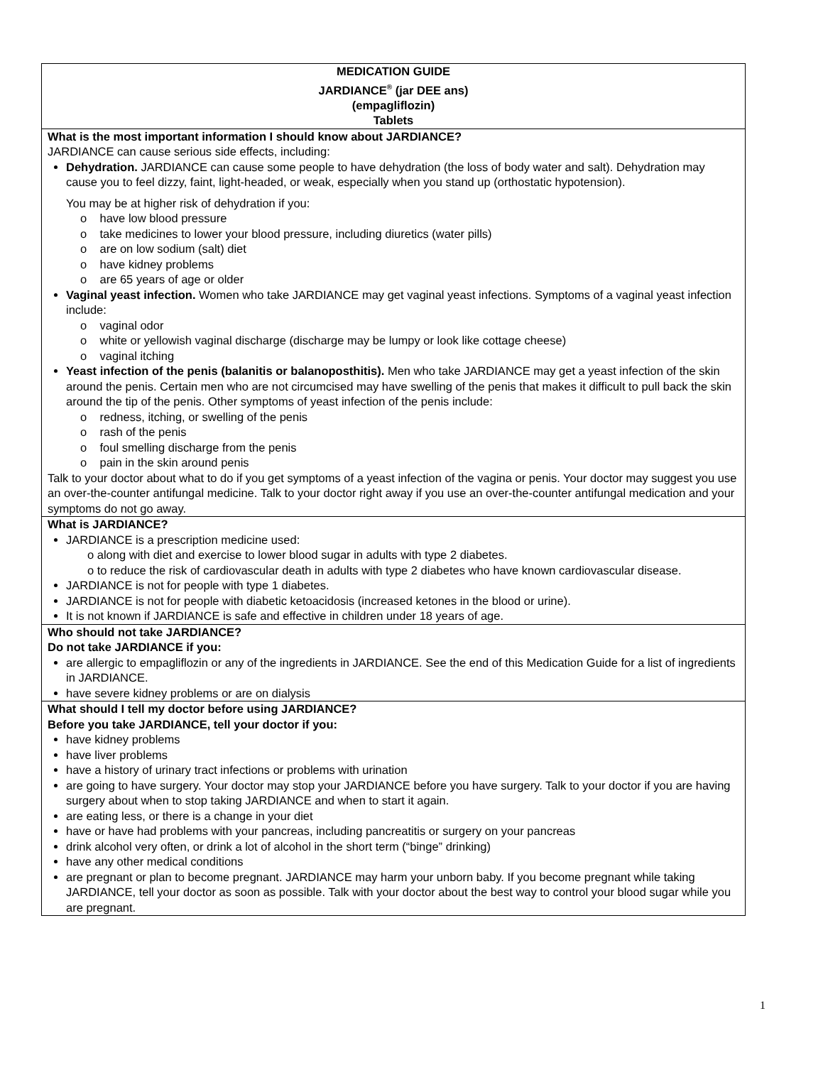MEDICATION GUIDE
JARDIANCE<sup>®</sup> (jar DEE ans)
(empagliflozin)
Tablets
What is the most important information I should know about JARDIANCE?
JARDIANCE can cause serious side effects, including:
Dehydration. JARDIANCE can cause some people to have dehydration (the loss of body water and salt). Dehydration may cause you to feel dizzy, faint, light-headed, or weak, especially when you stand up (orthostatic hypotension).
You may be at higher risk of dehydration if you:
o have low blood pressure
o take medicines to lower your blood pressure, including diuretics (water pills)
o are on low sodium (salt) diet
o have kidney problems
o are 65 years of age or older
Vaginal yeast infection. Women who take JARDIANCE may get vaginal yeast infections. Symptoms of a vaginal yeast infection include:
o vaginal odor
o white or yellowish vaginal discharge (discharge may be lumpy or look like cottage cheese)
o vaginal itching
Yeast infection of the penis (balanitis or balanoposthitis). Men who take JARDIANCE may get a yeast infection of the skin around the penis. Certain men who are not circumcised may have swelling of the penis that makes it difficult to pull back the skin around the tip of the penis. Other symptoms of yeast infection of the penis include:
o redness, itching, or swelling of the penis
o rash of the penis
o foul smelling discharge from the penis
o pain in the skin around penis
Talk to your doctor about what to do if you get symptoms of a yeast infection of the vagina or penis. Your doctor may suggest you use an over-the-counter antifungal medicine. Talk to your doctor right away if you use an over-the-counter antifungal medication and your symptoms do not go away.
What is JARDIANCE?
JARDIANCE is a prescription medicine used:
o along with diet and exercise to lower blood sugar in adults with type 2 diabetes.
o to reduce the risk of cardiovascular death in adults with type 2 diabetes who have known cardiovascular disease.
JARDIANCE is not for people with type 1 diabetes.
JARDIANCE is not for people with diabetic ketoacidosis (increased ketones in the blood or urine).
It is not known if JARDIANCE is safe and effective in children under 18 years of age.
Who should not take JARDIANCE?
Do not take JARDIANCE if you:
are allergic to empagliflozin or any of the ingredients in JARDIANCE. See the end of this Medication Guide for a list of ingredients in JARDIANCE.
have severe kidney problems or are on dialysis
What should I tell my doctor before using JARDIANCE?
Before you take JARDIANCE, tell your doctor if you:
have kidney problems
have liver problems
have a history of urinary tract infections or problems with urination
are going to have surgery. Your doctor may stop your JARDIANCE before you have surgery. Talk to your doctor if you are having surgery about when to stop taking JARDIANCE and when to start it again.
are eating less, or there is a change in your diet
have or have had problems with your pancreas, including pancreatitis or surgery on your pancreas
drink alcohol very often, or drink a lot of alcohol in the short term (“binge” drinking)
have any other medical conditions
are pregnant or plan to become pregnant. JARDIANCE may harm your unborn baby. If you become pregnant while taking JARDIANCE, tell your doctor as soon as possible. Talk with your doctor about the best way to control your blood sugar while you are pregnant.
1